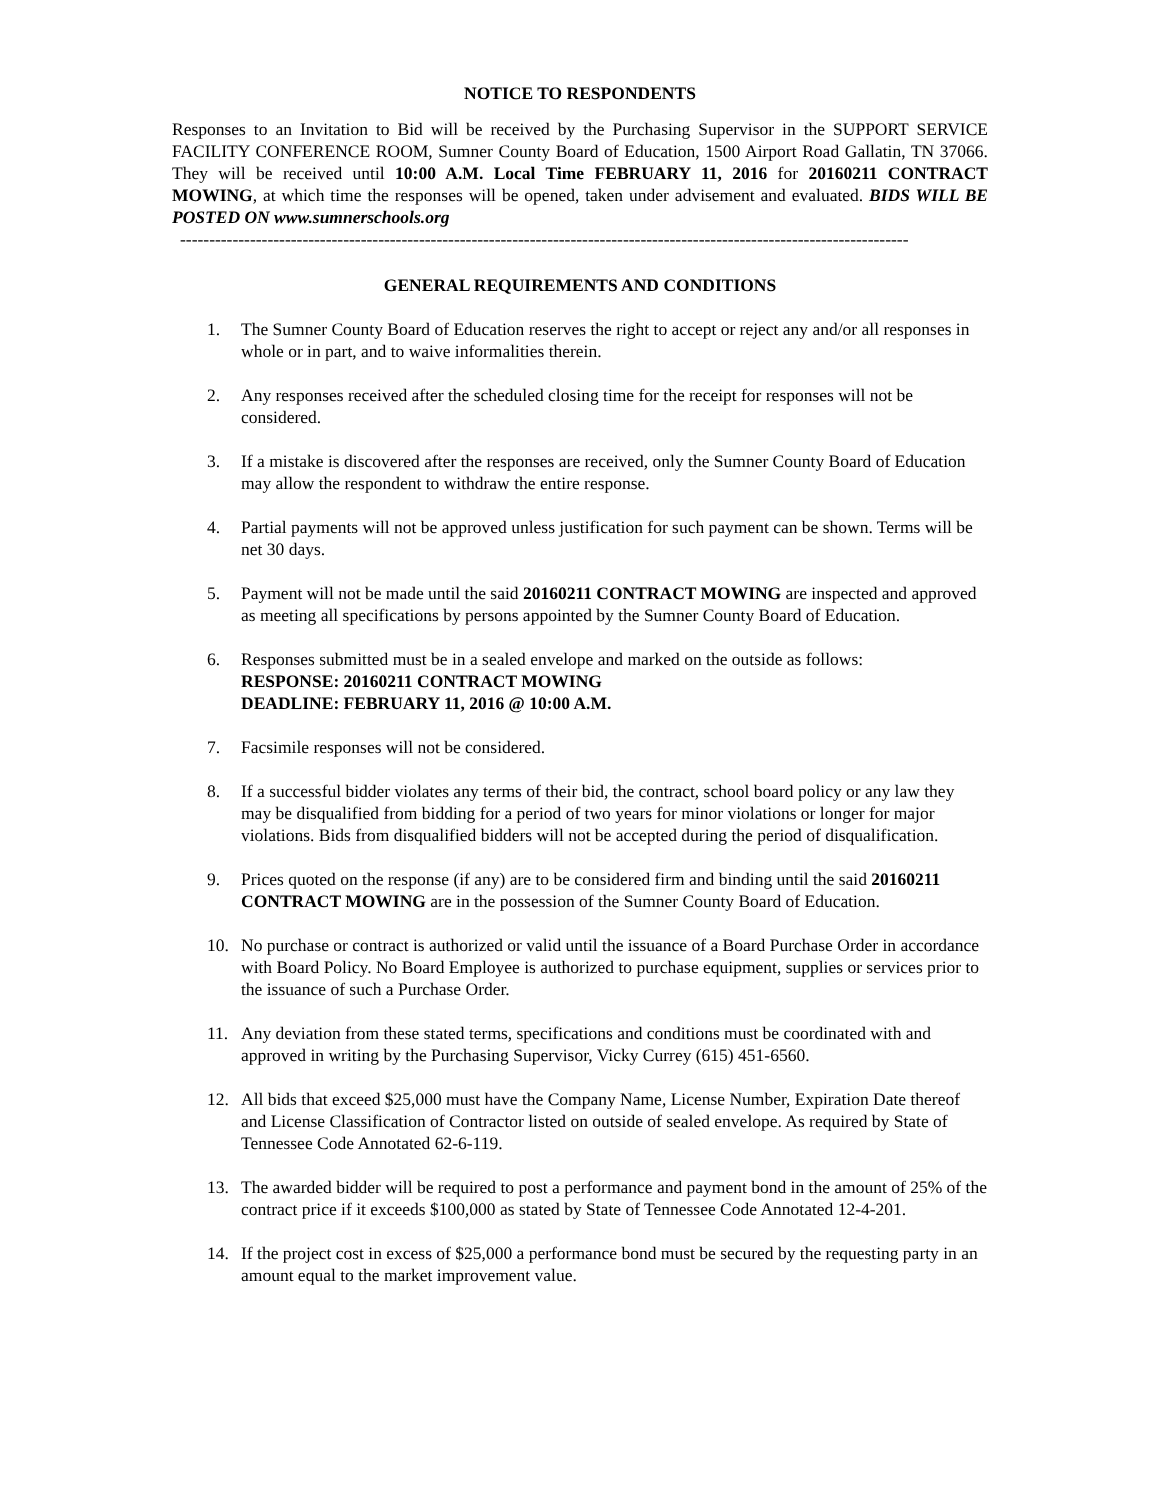NOTICE TO RESPONDENTS
Responses to an Invitation to Bid will be received by the Purchasing Supervisor in the SUPPORT SERVICE FACILITY CONFERENCE ROOM, Sumner County Board of Education, 1500 Airport Road Gallatin, TN 37066. They will be received until 10:00 A.M. Local Time FEBRUARY 11, 2016 for 20160211 CONTRACT MOWING, at which time the responses will be opened, taken under advisement and evaluated. BIDS WILL BE POSTED ON www.sumnerschools.org
-----------------------------------------------------------------------------------------------------------------------------
GENERAL REQUIREMENTS AND CONDITIONS
1. The Sumner County Board of Education reserves the right to accept or reject any and/or all responses in whole or in part, and to waive informalities therein.
2. Any responses received after the scheduled closing time for the receipt for responses will not be considered.
3. If a mistake is discovered after the responses are received, only the Sumner County Board of Education may allow the respondent to withdraw the entire response.
4. Partial payments will not be approved unless justification for such payment can be shown. Terms will be net 30 days.
5. Payment will not be made until the said 20160211 CONTRACT MOWING are inspected and approved as meeting all specifications by persons appointed by the Sumner County Board of Education.
6. Responses submitted must be in a sealed envelope and marked on the outside as follows:
RESPONSE: 20160211 CONTRACT MOWING
DEADLINE: FEBRUARY 11, 2016 @ 10:00 A.M.
7. Facsimile responses will not be considered.
8. If a successful bidder violates any terms of their bid, the contract, school board policy or any law they may be disqualified from bidding for a period of two years for minor violations or longer for major violations. Bids from disqualified bidders will not be accepted during the period of disqualification.
9. Prices quoted on the response (if any) are to be considered firm and binding until the said 20160211 CONTRACT MOWING are in the possession of the Sumner County Board of Education.
10. No purchase or contract is authorized or valid until the issuance of a Board Purchase Order in accordance with Board Policy. No Board Employee is authorized to purchase equipment, supplies or services prior to the issuance of such a Purchase Order.
11. Any deviation from these stated terms, specifications and conditions must be coordinated with and approved in writing by the Purchasing Supervisor, Vicky Currey (615) 451-6560.
12. All bids that exceed $25,000 must have the Company Name, License Number, Expiration Date thereof and License Classification of Contractor listed on outside of sealed envelope. As required by State of Tennessee Code Annotated 62-6-119.
13. The awarded bidder will be required to post a performance and payment bond in the amount of 25% of the contract price if it exceeds $100,000 as stated by State of Tennessee Code Annotated 12-4-201.
14. If the project cost in excess of $25,000 a performance bond must be secured by the requesting party in an amount equal to the market improvement value.